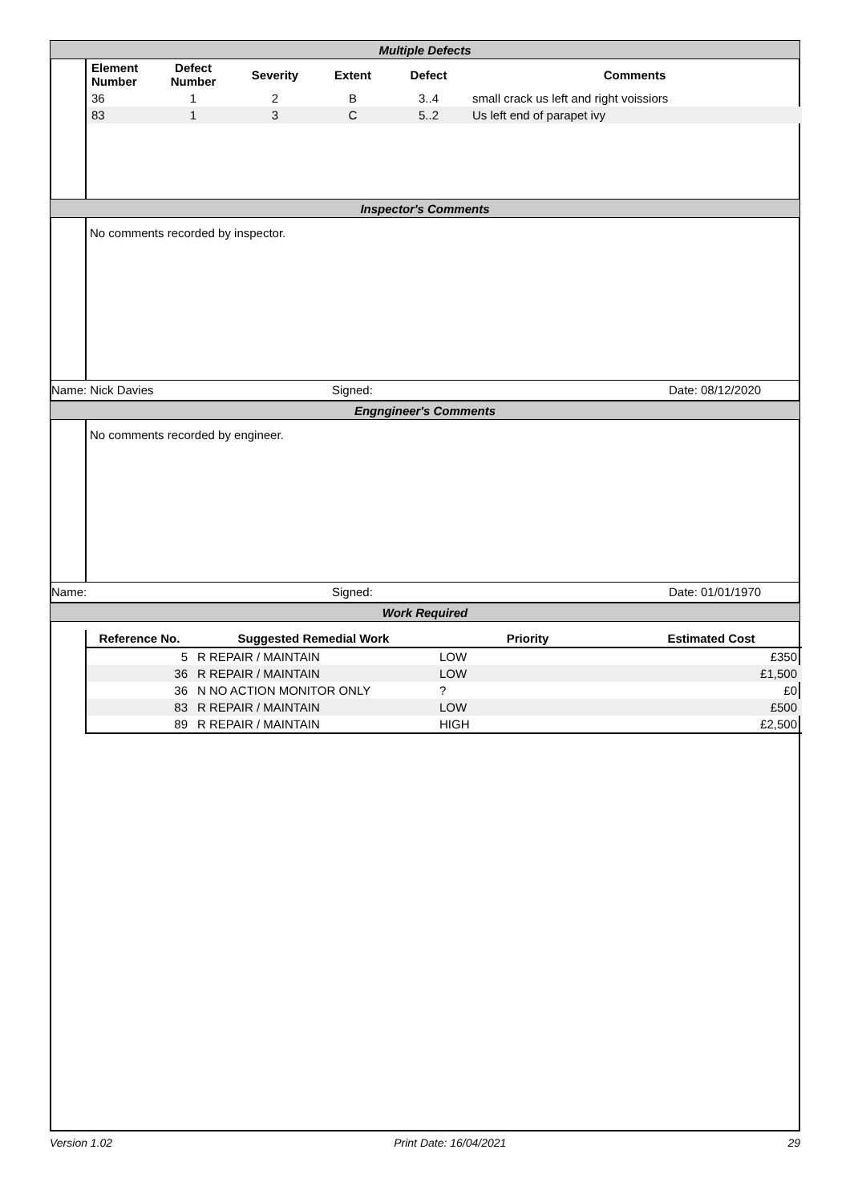Multiple Defects
| Element Number | Defect Number | Severity | Extent | Defect | Comments |
| --- | --- | --- | --- | --- | --- |
| 36 | 1 | 2 | B | 3..4 | small crack us left and right voissiors |
| 83 | 1 | 3 | C | 5..2 | Us left end of parapet ivy |
Inspector's Comments
No comments recorded by inspector.
Name: Nick Davies Signed: Date: 08/12/2020
Engngineer's Comments
No comments recorded by engineer.
Name: Signed: Date: 01/01/1970
Work Required
| Reference No. | Suggested Remedial Work | Priority | Estimated Cost |
| --- | --- | --- | --- |
| 5 | R REPAIR / MAINTAIN | LOW | £350 |
| 36 | R REPAIR / MAINTAIN | LOW | £1,500 |
| 36 | N NO ACTION MONITOR ONLY | ? | £0 |
| 83 | R REPAIR / MAINTAIN | LOW | £500 |
| 89 | R REPAIR / MAINTAIN | HIGH | £2,500 |
Version 1.02 Print Date: 16/04/2021 29